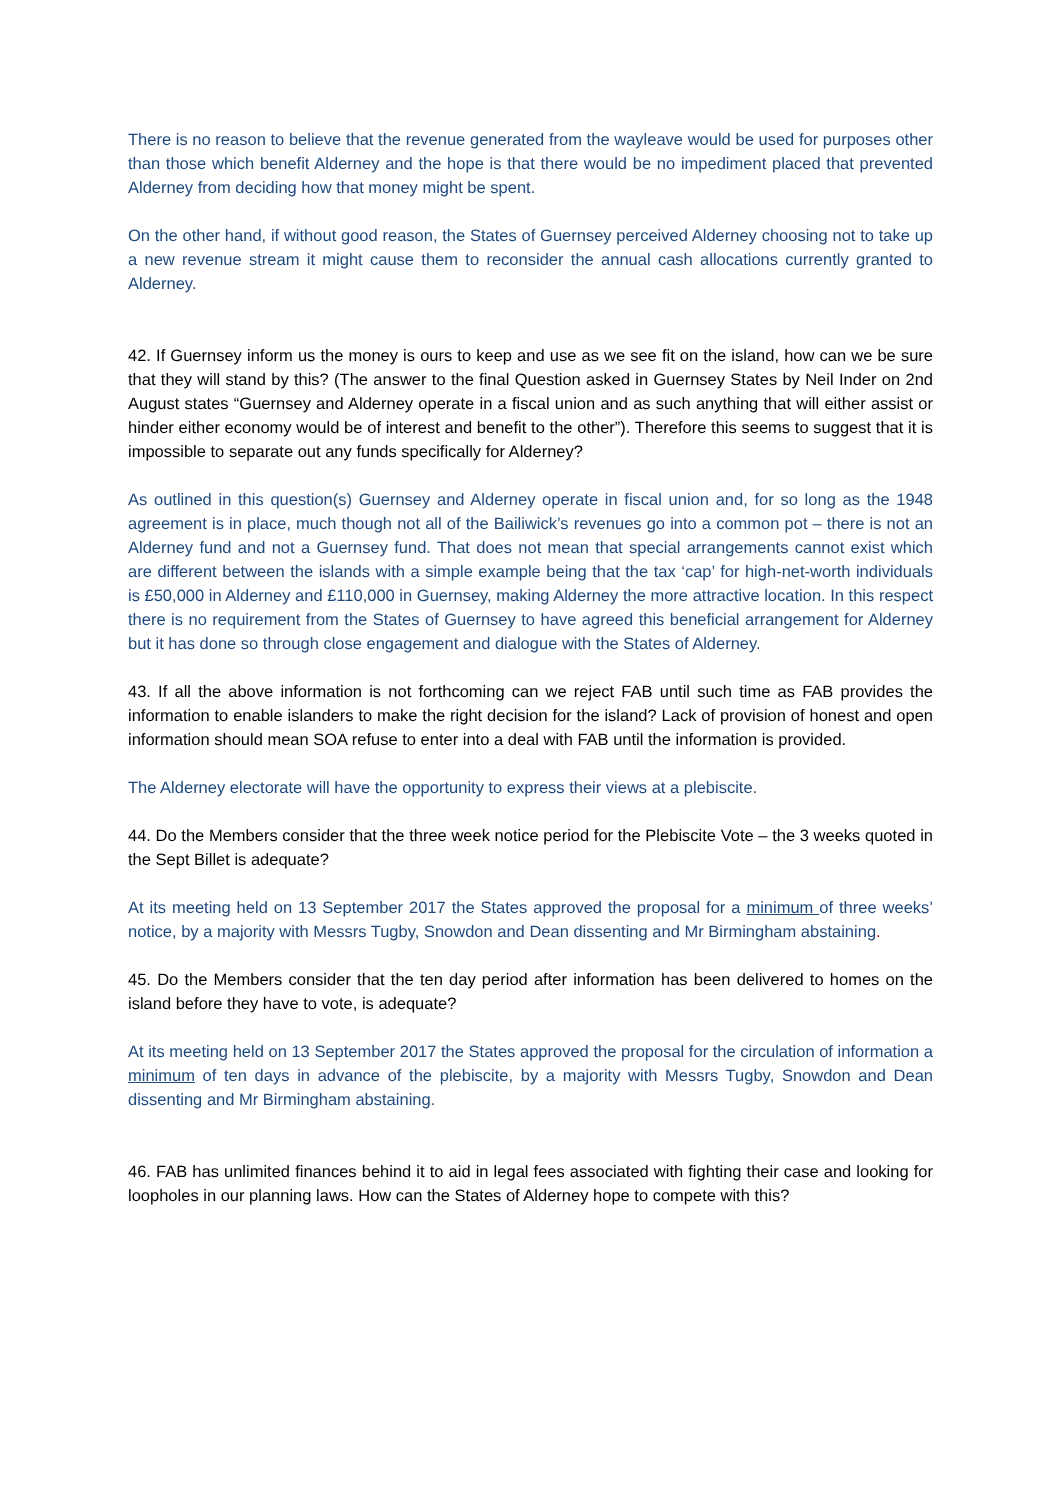There is no reason to believe that the revenue generated from the wayleave would be used for purposes other than those which benefit Alderney and the hope is that there would be no impediment placed that prevented Alderney from deciding how that money might be spent.
On the other hand, if without good reason, the States of Guernsey perceived Alderney choosing not to take up a new revenue stream it might cause them to reconsider the annual cash allocations currently granted to Alderney.
42. If Guernsey inform us the money is ours to keep and use as we see fit on the island, how can we be sure that they will stand by this? (The answer to the final Question asked in Guernsey States by Neil Inder on 2nd August states “Guernsey and Alderney operate in a fiscal union and as such anything that will either assist or hinder either economy would be of interest and benefit to the other”). Therefore this seems to suggest that it is impossible to separate out any funds specifically for Alderney?
As outlined in this question(s) Guernsey and Alderney operate in fiscal union and, for so long as the 1948 agreement is in place, much though not all of the Bailiwick’s revenues go into a common pot – there is not an Alderney fund and not a Guernsey fund. That does not mean that special arrangements cannot exist which are different between the islands with a simple example being that the tax ‘cap’ for high-net-worth individuals is £50,000 in Alderney and £110,000 in Guernsey, making Alderney the more attractive location. In this respect there is no requirement from the States of Guernsey to have agreed this beneficial arrangement for Alderney but it has done so through close engagement and dialogue with the States of Alderney.
43. If all the above information is not forthcoming can we reject FAB until such time as FAB provides the information to enable islanders to make the right decision for the island? Lack of provision of honest and open information should mean SOA refuse to enter into a deal with FAB until the information is provided.
The Alderney electorate will have the opportunity to express their views at a plebiscite.
44. Do the Members consider that the three week notice period for the Plebiscite Vote – the 3 weeks quoted in the Sept Billet is adequate?
At its meeting held on 13 September 2017 the States approved the proposal for a minimum of three weeks’ notice, by a majority with Messrs Tugby, Snowdon and Dean dissenting and Mr Birmingham abstaining.
45. Do the Members consider that the ten day period after information has been delivered to homes on the island before they have to vote, is adequate?
At its meeting held on 13 September 2017 the States approved the proposal for the circulation of information a minimum of ten days in advance of the plebiscite, by a majority with Messrs Tugby, Snowdon and Dean dissenting and Mr Birmingham abstaining.
46. FAB has unlimited finances behind it to aid in legal fees associated with fighting their case and looking for loopholes in our planning laws. How can the States of Alderney hope to compete with this?